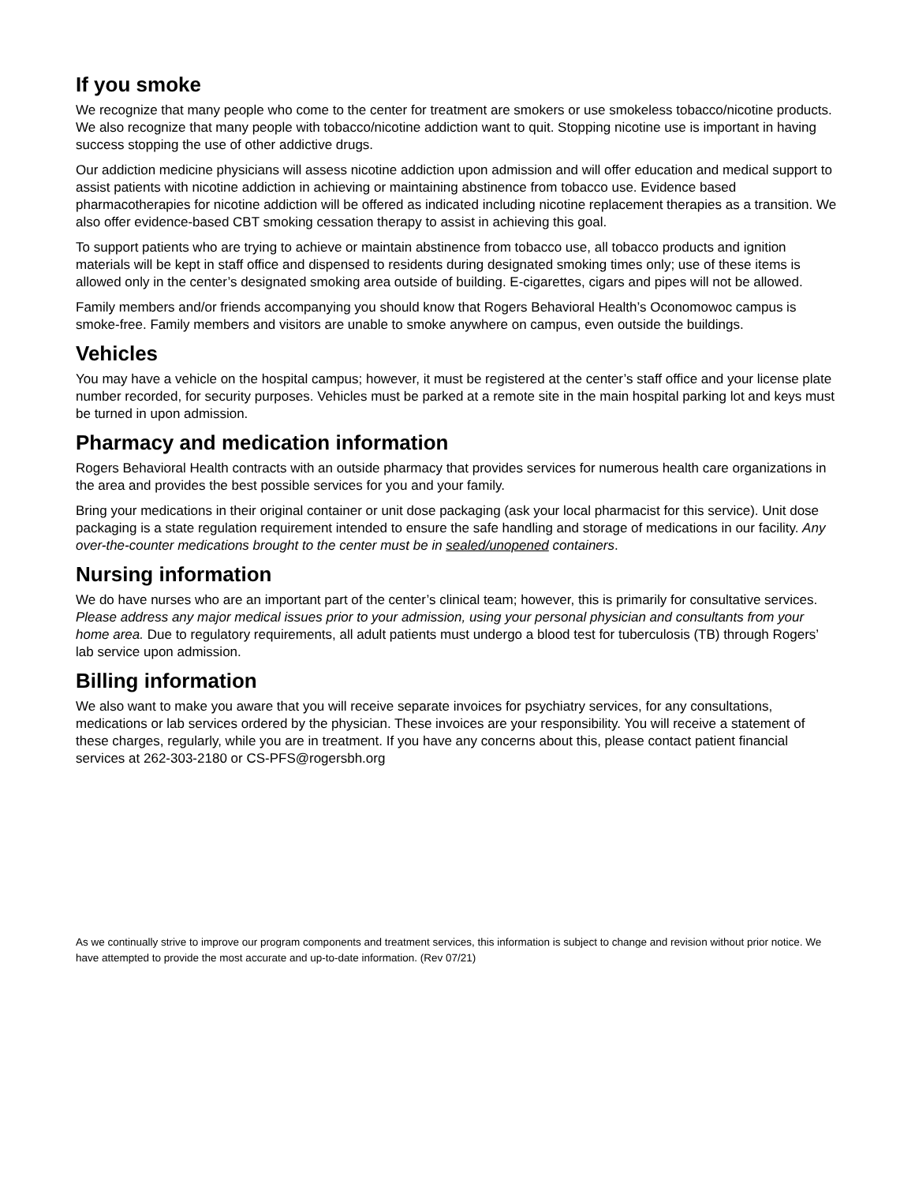If you smoke
We recognize that many people who come to the center for treatment are smokers or use smokeless tobacco/nicotine products. We also recognize that many people with tobacco/nicotine addiction want to quit. Stopping nicotine use is important in having success stopping the use of other addictive drugs.
Our addiction medicine physicians will assess nicotine addiction upon admission and will offer education and medical support to assist patients with nicotine addiction in achieving or maintaining abstinence from tobacco use. Evidence based pharmacotherapies for nicotine addiction will be offered as indicated including nicotine replacement therapies as a transition. We also offer evidence-based CBT smoking cessation therapy to assist in achieving this goal.
To support patients who are trying to achieve or maintain abstinence from tobacco use, all tobacco products and ignition materials will be kept in staff office and dispensed to residents during designated smoking times only; use of these items is allowed only in the center’s designated smoking area outside of building. E-cigarettes, cigars and pipes will not be allowed.
Family members and/or friends accompanying you should know that Rogers Behavioral Health’s Oconomowoc campus is smoke-free. Family members and visitors are unable to smoke anywhere on campus, even outside the buildings.
Vehicles
You may have a vehicle on the hospital campus; however, it must be registered at the center’s staff office and your license plate number recorded, for security purposes. Vehicles must be parked at a remote site in the main hospital parking lot and keys must be turned in upon admission.
Pharmacy and medication information
Rogers Behavioral Health contracts with an outside pharmacy that provides services for numerous health care organizations in the area and provides the best possible services for you and your family.
Bring your medications in their original container or unit dose packaging (ask your local pharmacist for this service). Unit dose packaging is a state regulation requirement intended to ensure the safe handling and storage of medications in our facility. Any over-the-counter medications brought to the center must be in sealed/unopened containers.
Nursing information
We do have nurses who are an important part of the center’s clinical team; however, this is primarily for consultative services. Please address any major medical issues prior to your admission, using your personal physician and consultants from your home area. Due to regulatory requirements, all adult patients must undergo a blood test for tuberculosis (TB) through Rogers’ lab service upon admission.
Billing information
We also want to make you aware that you will receive separate invoices for psychiatry services, for any consultations, medications or lab services ordered by the physician. These invoices are your responsibility. You will receive a statement of these charges, regularly, while you are in treatment. If you have any concerns about this, please contact patient financial services at 262-303-2180 or CS-PFS@rogersbh.org
As we continually strive to improve our program components and treatment services, this information is subject to change and revision without prior notice. We have attempted to provide the most accurate and up-to-date information. (Rev 07/21)